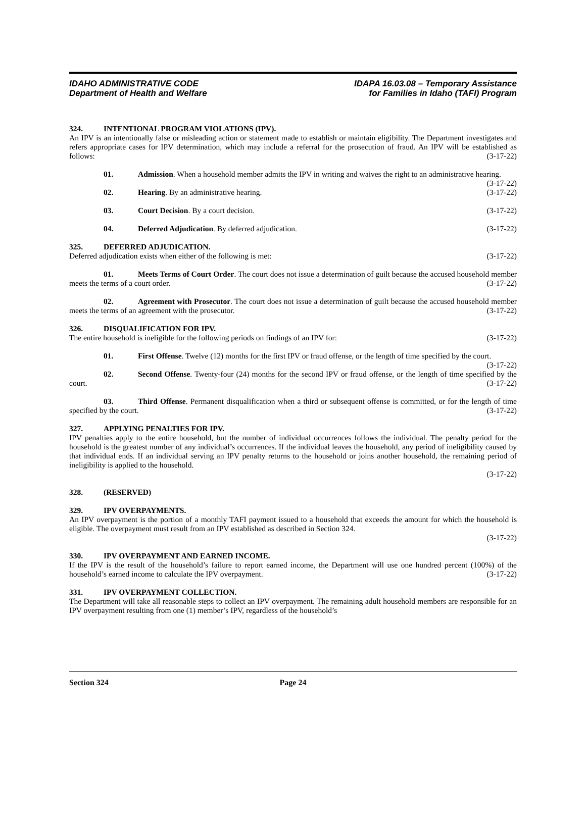IDAHO ADMINISTRATIVE CODE
Department of Health and Welfare
IDAPA 16.03.08 – Temporary Assistance
for Families in Idaho (TAFI) Program
324. INTENTIONAL PROGRAM VIOLATIONS (IPV).
An IPV is an intentionally false or misleading action or statement made to establish or maintain eligibility. The Department investigates and refers appropriate cases for IPV determination, which may include a referral for the prosecution of fraud. An IPV will be established as follows: (3-17-22)
01. Admission. When a household member admits the IPV in writing and waives the right to an administrative hearing. (3-17-22)
02. Hearing. By an administrative hearing. (3-17-22)
03. Court Decision. By a court decision. (3-17-22)
04. Deferred Adjudication. By deferred adjudication. (3-17-22)
325. DEFERRED ADJUDICATION.
Deferred adjudication exists when either of the following is met: (3-17-22)
01. Meets Terms of Court Order. The court does not issue a determination of guilt because the accused household member meets the terms of a court order. (3-17-22)
02. Agreement with Prosecutor. The court does not issue a determination of guilt because the accused household member meets the terms of an agreement with the prosecutor. (3-17-22)
326. DISQUALIFICATION FOR IPV.
The entire household is ineligible for the following periods on findings of an IPV for: (3-17-22)
01. First Offense. Twelve (12) months for the first IPV or fraud offense, or the length of time specified by the court. (3-17-22)
02. Second Offense. Twenty-four (24) months for the second IPV or fraud offense, or the length of time specified by the court. (3-17-22)
03. Third Offense. Permanent disqualification when a third or subsequent offense is committed, or for the length of time specified by the court. (3-17-22)
327. APPLYING PENALTIES FOR IPV.
IPV penalties apply to the entire household, but the number of individual occurrences follows the individual. The penalty period for the household is the greatest number of any individual’s occurrences. If the individual leaves the household, any period of ineligibility caused by that individual ends. If an individual serving an IPV penalty returns to the household or joins another household, the remaining period of ineligibility is applied to the household.
(3-17-22)
328. (RESERVED)
329. IPV OVERPAYMENTS.
An IPV overpayment is the portion of a monthly TAFI payment issued to a household that exceeds the amount for which the household is eligible. The overpayment must result from an IPV established as described in Section 324.
(3-17-22)
330. IPV OVERPAYMENT AND EARNED INCOME.
If the IPV is the result of the household’s failure to report earned income, the Department will use one hundred percent (100%) of the household’s earned income to calculate the IPV overpayment. (3-17-22)
331. IPV OVERPAYMENT COLLECTION.
The Department will take all reasonable steps to collect an IPV overpayment. The remaining adult household members are responsible for an IPV overpayment resulting from one (1) member’s IPV, regardless of the household’s
Section 324 Page 24